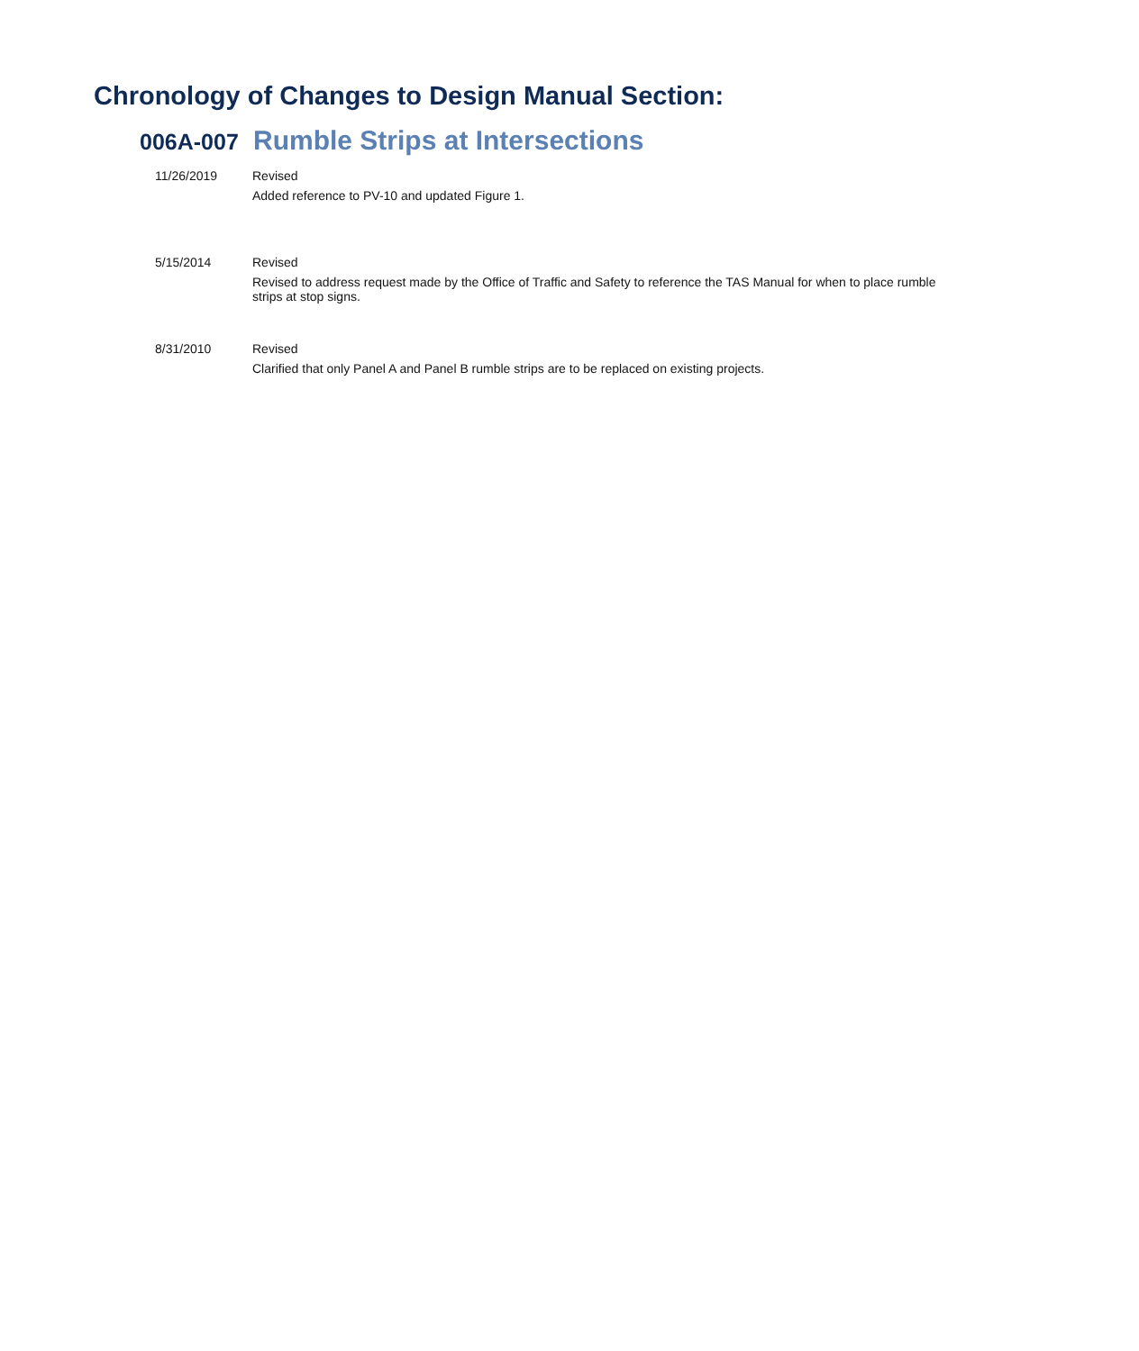Chronology of Changes to Design Manual Section:
006A-007 Rumble Strips at Intersections
11/26/2019 Revised
Added reference to PV-10 and updated Figure 1.
5/15/2014 Revised
Revised to address request made by the Office of Traffic and Safety to reference the TAS Manual for when to place rumble strips at stop signs.
8/31/2010 Revised
Clarified that only Panel A and Panel B rumble strips are to be replaced on existing projects.